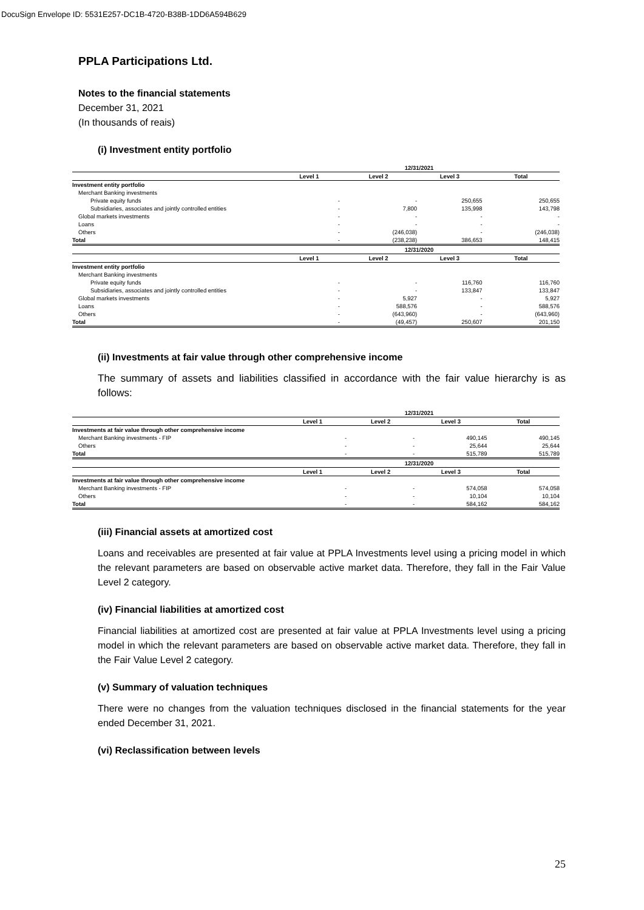DocuSign Envelope ID: 5531E257-DC1B-4720-B38B-1DD6A594B629
PPLA Participations Ltd.
Notes to the financial statements
December 31, 2021
(In thousands of reais)
(i) Investment entity portfolio
| | 12/31/2021 | | | |
| | Level 1 | Level 2 | Level 3 | Total |
| Investment entity portfolio | | | | |
| Merchant Banking investments | | | | |
| Private equity funds | - | - | 250,655 | 250,655 |
| Subsidiaries, associates and jointly controlled entities | - | 7,800 | 135,998 | 143,798 |
| Global markets investments | - | - | - | - |
| Loans | - | - | - | - |
| Others | - | (246,038) | - | (246,038) |
| Total | - | (238,238) | 386,653 | 148,415 |
| | 12/31/2020 | | | |
| | Level 1 | Level 2 | Level 3 | Total |
| Investment entity portfolio | | | | |
| Merchant Banking investments | | | | |
| Private equity funds | - | - | 116,760 | 116,760 |
| Subsidiaries, associates and jointly controlled entities | - | - | 133,847 | 133,847 |
| Global markets investments | - | 5,927 | - | 5,927 |
| Loans | - | 588,576 | - | 588,576 |
| Others | - | (643,960) | - | (643,960) |
| Total | - | (49,457) | 250,607 | 201,150 |
(ii) Investments at fair value through other comprehensive income
The summary of assets and liabilities classified in accordance with the fair value hierarchy is as follows:
| | 12/31/2021 | | | |
| | Level 1 | Level 2 | Level 3 | Total |
| Investments at fair value through other comprehensive income | | | | |
| Merchant Banking investments - FIP | - | - | 490,145 | 490,145 |
| Others | - | - | 25,644 | 25,644 |
| Total | - | - | 515,789 | 515,789 |
| | 12/31/2020 | | | |
| | Level 1 | Level 2 | Level 3 | Total |
| Investments at fair value through other comprehensive income | | | | |
| Merchant Banking investments - FIP | - | - | 574,058 | 574,058 |
| Others | - | - | 10,104 | 10,104 |
| Total | - | - | 584,162 | 584,162 |
(iii) Financial assets at amortized cost
Loans and receivables are presented at fair value at PPLA Investments level using a pricing model in which the relevant parameters are based on observable active market data. Therefore, they fall in the Fair Value Level 2 category.
(iv) Financial liabilities at amortized cost
Financial liabilities at amortized cost are presented at fair value at PPLA Investments level using a pricing model in which the relevant parameters are based on observable active market data. Therefore, they fall in the Fair Value Level 2 category.
(v) Summary of valuation techniques
There were no changes from the valuation techniques disclosed in the financial statements for the year ended December 31, 2021.
(vi) Reclassification between levels
25